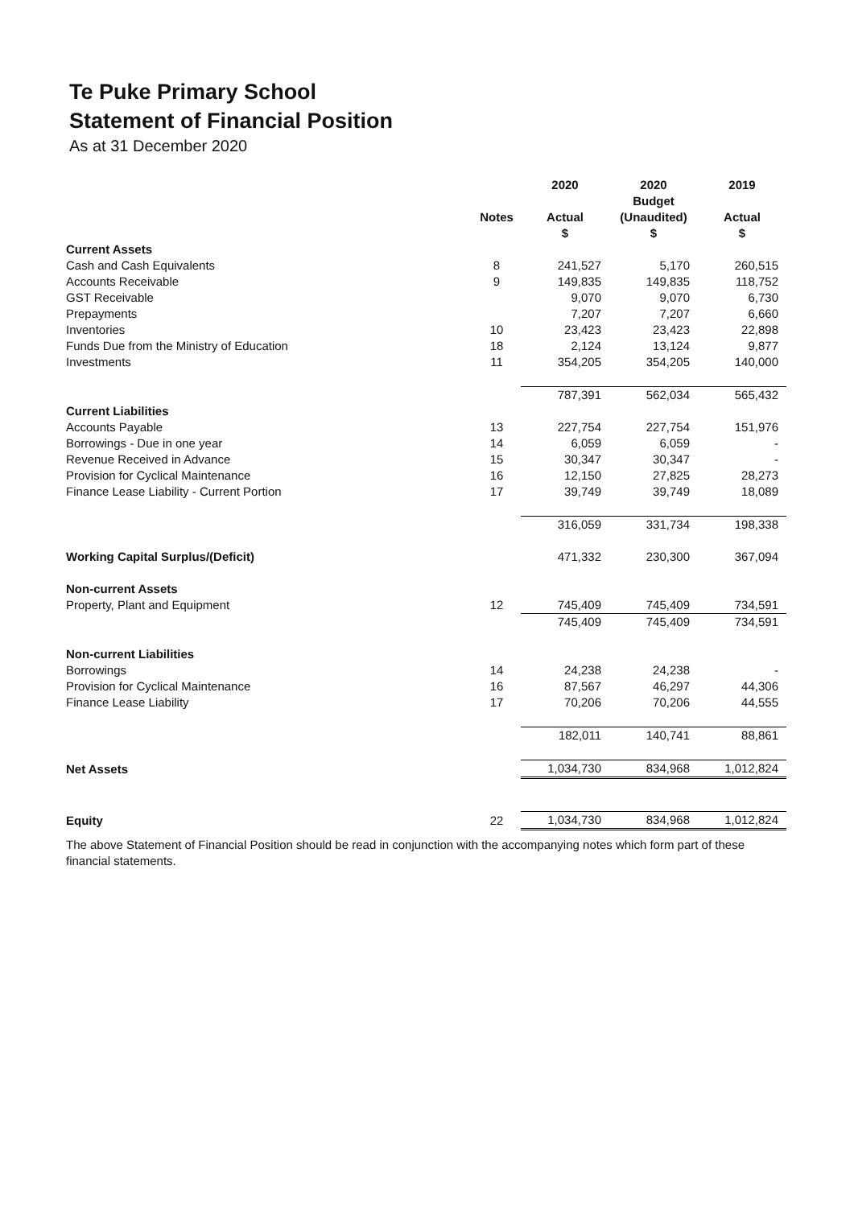Te Puke Primary School
Statement of Financial Position
As at 31 December 2020
| | | 2020 | 2020 | 2019 |
| --- | --- | --- | --- | --- |
| | | | Budget | |
| | Notes | Actual | (Unaudited) | Actual |
| | | $ | $ | $ |
| Current Assets | | | | |
| Cash and Cash Equivalents | 8 | 241,527 | 5,170 | 260,515 |
| Accounts Receivable | 9 | 149,835 | 149,835 | 118,752 |
| GST Receivable | | 9,070 | 9,070 | 6,730 |
| Prepayments | | 7,207 | 7,207 | 6,660 |
| Inventories | 10 | 23,423 | 23,423 | 22,898 |
| Funds Due from the Ministry of Education | 18 | 2,124 | 13,124 | 9,877 |
| Investments | 11 | 354,205 | 354,205 | 140,000 |
| | | 787,391 | 562,034 | 565,432 |
| Current Liabilities | | | | |
| Accounts Payable | 13 | 227,754 | 227,754 | 151,976 |
| Borrowings - Due in one year | 14 | 6,059 | 6,059 | - |
| Revenue Received in Advance | 15 | 30,347 | 30,347 | - |
| Provision for Cyclical Maintenance | 16 | 12,150 | 27,825 | 28,273 |
| Finance Lease Liability - Current Portion | 17 | 39,749 | 39,749 | 18,089 |
| | | 316,059 | 331,734 | 198,338 |
| Working Capital Surplus/(Deficit) | | 471,332 | 230,300 | 367,094 |
| Non-current Assets | | | | |
| Property, Plant and Equipment | 12 | 745,409 | 745,409 | 734,591 |
| | | 745,409 | 745,409 | 734,591 |
| Non-current Liabilities | | | | |
| Borrowings | 14 | 24,238 | 24,238 | - |
| Provision for Cyclical Maintenance | 16 | 87,567 | 46,297 | 44,306 |
| Finance Lease Liability | 17 | 70,206 | 70,206 | 44,555 |
| | | 182,011 | 140,741 | 88,861 |
| Net Assets | | 1,034,730 | 834,968 | 1,012,824 |
| Equity | 22 | 1,034,730 | 834,968 | 1,012,824 |
The above Statement of Financial Position should be read in conjunction with the accompanying notes which form part of these financial statements.